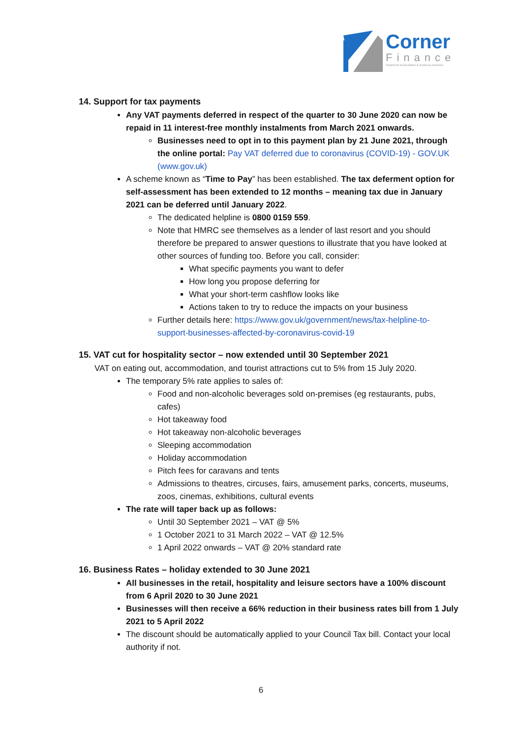Corner
Finance
Chartered Accountants & Business Advisors
14. Support for tax payments
Any VAT payments deferred in respect of the quarter to 30 June 2020 can now be repaid in 11 interest-free monthly instalments from March 2021 onwards.
Businesses need to opt in to this payment plan by 21 June 2021, through the online portal: Pay VAT deferred due to coronavirus (COVID-19) - GOV.UK (www.gov.uk)
A scheme known as “Time to Pay” has been established. The tax deferment option for self-assessment has been extended to 12 months – meaning tax due in January 2021 can be deferred until January 2022.
The dedicated helpline is 0800 0159 559.
Note that HMRC see themselves as a lender of last resort and you should therefore be prepared to answer questions to illustrate that you have looked at other sources of funding too. Before you call, consider:
What specific payments you want to defer
How long you propose deferring for
What your short-term cashflow looks like
Actions taken to try to reduce the impacts on your business
Further details here: https://www.gov.uk/government/news/tax-helpline-to-support-businesses-affected-by-coronavirus-covid-19
15. VAT cut for hospitality sector – now extended until 30 September 2021
VAT on eating out, accommodation, and tourist attractions cut to 5% from 15 July 2020.
The temporary 5% rate applies to sales of:
Food and non-alcoholic beverages sold on-premises (eg restaurants, pubs, cafes)
Hot takeaway food
Hot takeaway non-alcoholic beverages
Sleeping accommodation
Holiday accommodation
Pitch fees for caravans and tents
Admissions to theatres, circuses, fairs, amusement parks, concerts, museums, zoos, cinemas, exhibitions, cultural events
The rate will taper back up as follows:
Until 30 September 2021 – VAT @ 5%
1 October 2021 to 31 March 2022 – VAT @ 12.5%
1 April 2022 onwards – VAT @ 20% standard rate
16. Business Rates – holiday extended to 30 June 2021
All businesses in the retail, hospitality and leisure sectors have a 100% discount from 6 April 2020 to 30 June 2021
Businesses will then receive a 66% reduction in their business rates bill from 1 July 2021 to 5 April 2022
The discount should be automatically applied to your Council Tax bill. Contact your local authority if not.
6